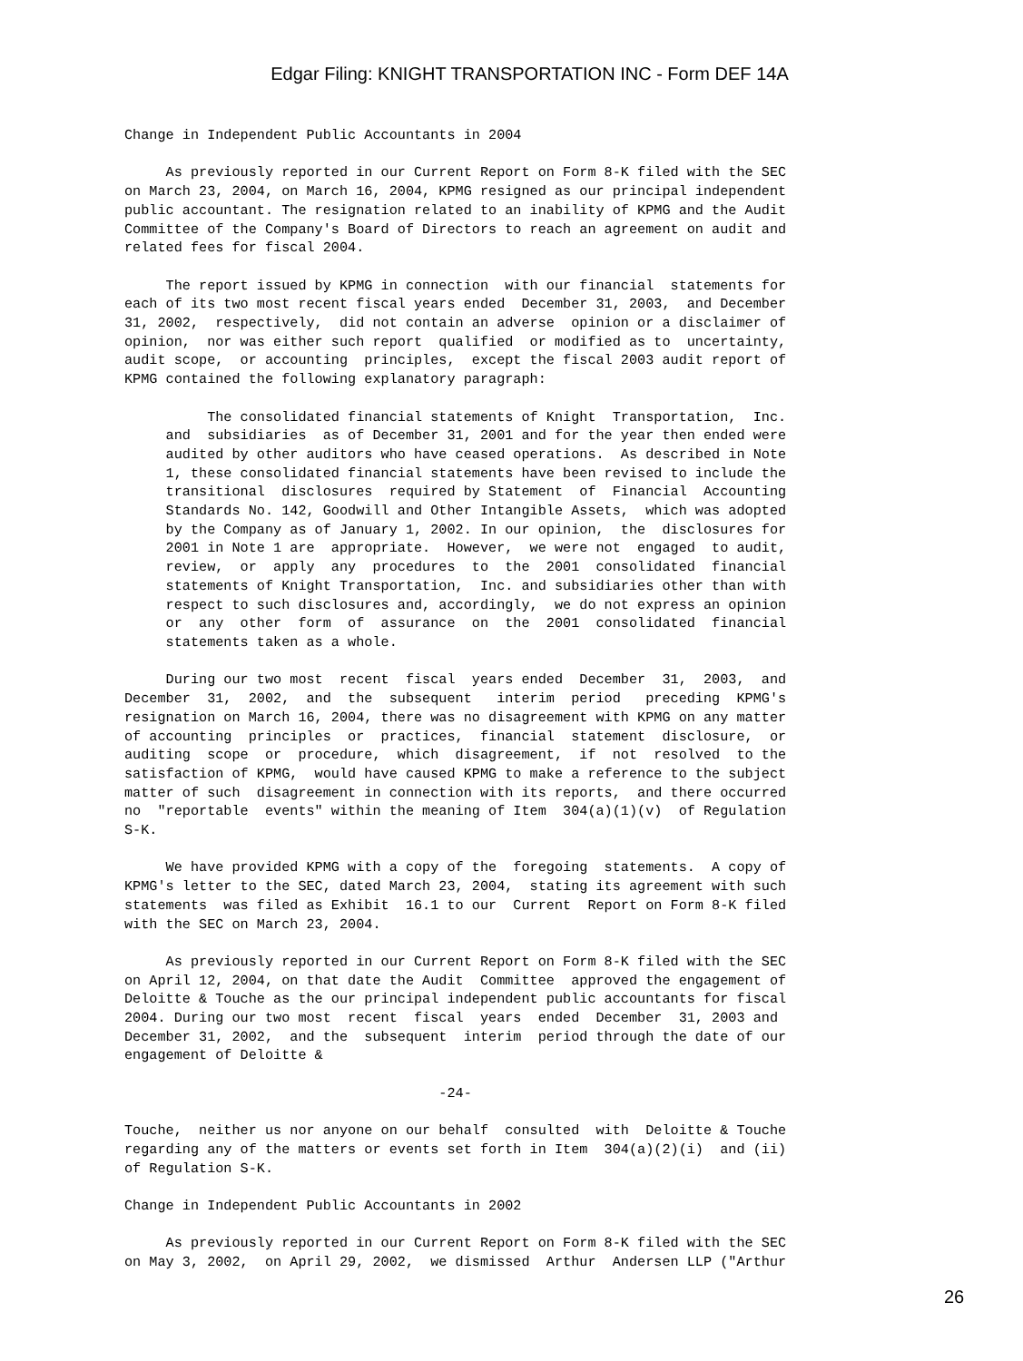Edgar Filing: KNIGHT TRANSPORTATION INC - Form DEF 14A
Change in Independent Public Accountants in 2004 As previously reported in our Current Report on Form 8-K filed with the SEC on March 23, 2004, on March 16, 2004, KPMG resigned as our principal independent public accountant. The resignation related to an inability of KPMG and the Audit Committee of the Company's Board of Directors to reach an agreement on audit and related fees for fiscal 2004. The report issued by KPMG in connection with our financial statements for each of its two most recent fiscal years ended December 31, 2003, and December 31, 2002, respectively, did not contain an adverse opinion or a disclaimer of opinion, nor was either such report qualified or modified as to uncertainty, audit scope, or accounting principles, except the fiscal 2003 audit report of KPMG contained the following explanatory paragraph: The consolidated financial statements of Knight Transportation, Inc. and subsidiaries as of December 31, 2001 and for the year then ended were audited by other auditors who have ceased operations. As described in Note 1, these consolidated financial statements have been revised to include the transitional disclosures required by Statement of Financial Accounting Standards No. 142, Goodwill and Other Intangible Assets, which was adopted by the Company as of January 1, 2002. In our opinion, the disclosures for 2001 in Note 1 are appropriate. However, we were not engaged to audit, review, or apply any procedures to the 2001 consolidated financial statements of Knight Transportation, Inc. and subsidiaries other than with respect to such disclosures and, accordingly, we do not express an opinion or any other form of assurance on the 2001 consolidated financial statements taken as a whole. During our two most recent fiscal years ended December 31, 2003, and December 31, 2002, and the subsequent interim period preceding KPMG's resignation on March 16, 2004, there was no disagreement with KPMG on any matter of accounting principles or practices, financial statement disclosure, or auditing scope or procedure, which disagreement, if not resolved to the satisfaction of KPMG, would have caused KPMG to make a reference to the subject matter of such disagreement in connection with its reports, and there occurred no "reportable events" within the meaning of Item 304(a)(1)(v) of Regulation S-K. We have provided KPMG with a copy of the foregoing statements. A copy of KPMG's letter to the SEC, dated March 23, 2004, stating its agreement with such statements was filed as Exhibit 16.1 to our Current Report on Form 8-K filed with the SEC on March 23, 2004. As previously reported in our Current Report on Form 8-K filed with the SEC on April 12, 2004, on that date the Audit Committee approved the engagement of Deloitte & Touche as the our principal independent public accountants for fiscal 2004. During our two most recent fiscal years ended December 31, 2003 and December 31, 2002, and the subsequent interim period through the date of our engagement of Deloitte & -24- Touche, neither us nor anyone on our behalf consulted with Deloitte & Touche regarding any of the matters or events set forth in Item 304(a)(2)(i) and (ii) of Regulation S-K. Change in Independent Public Accountants in 2002 As previously reported in our Current Report on Form 8-K filed with the SEC on May 3, 2002, on April 29, 2002, we dismissed Arthur Andersen LLP ("Arthur
26